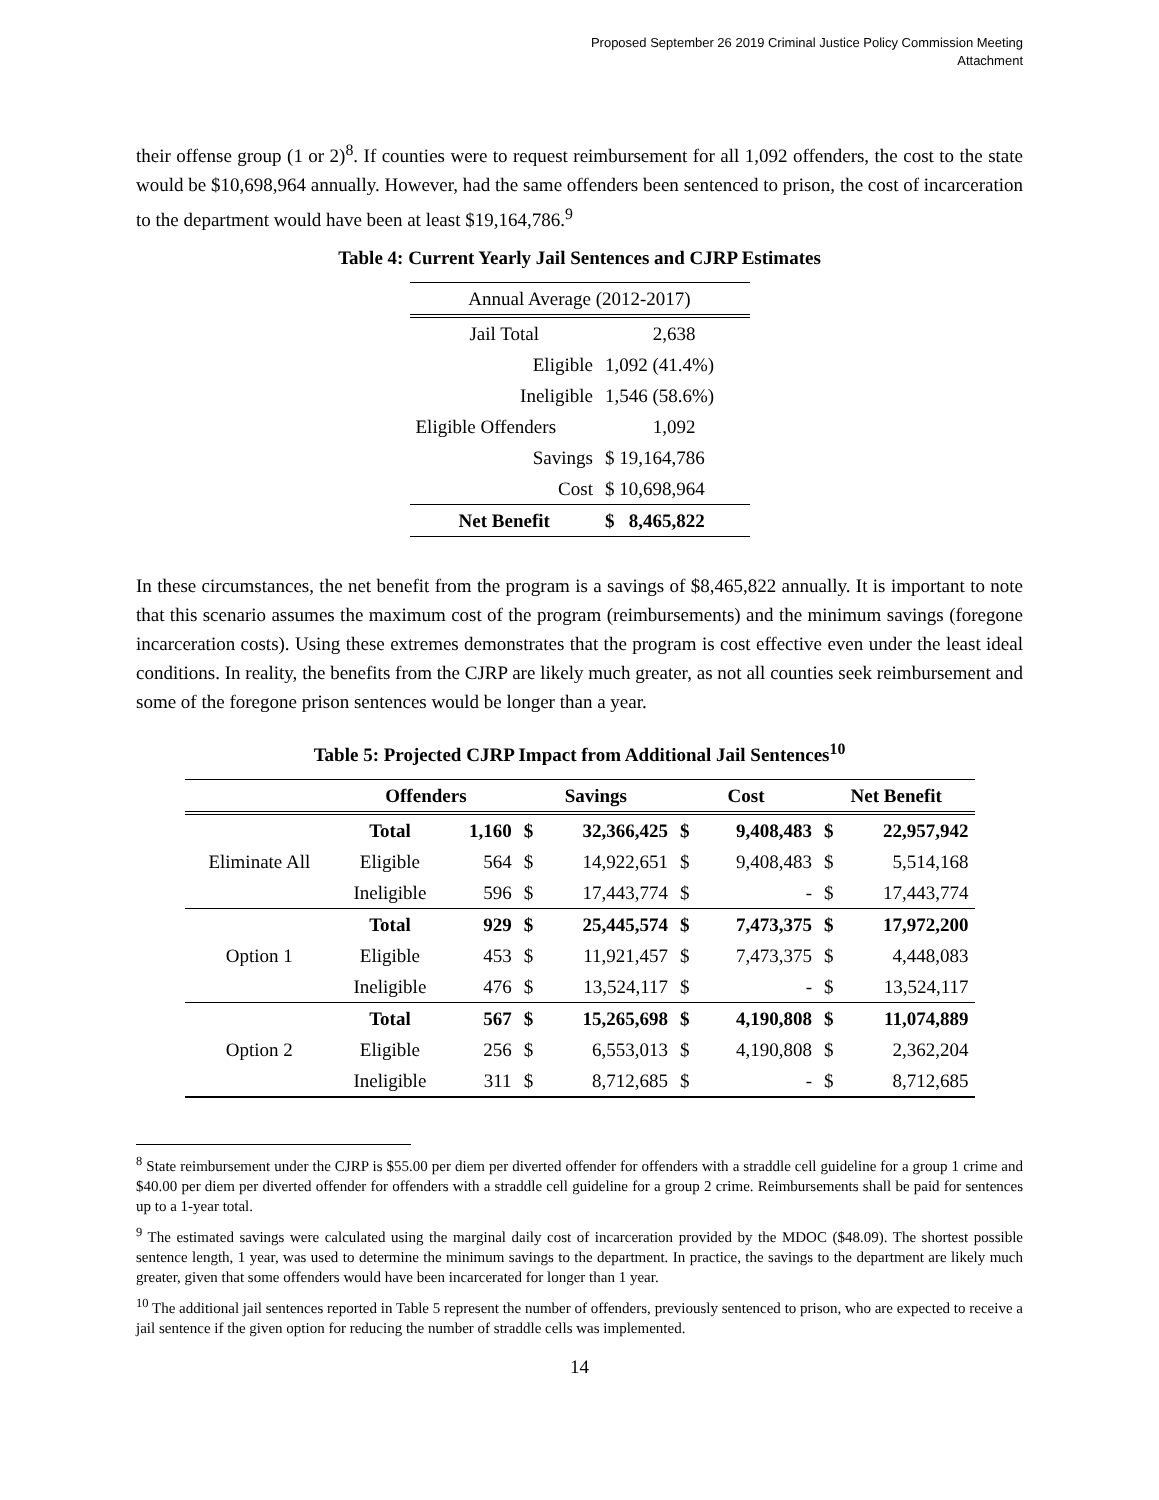Proposed September 26 2019 Criminal Justice Policy Commission Meeting
Attachment
their offense group (1 or 2)<sup>8</sup>. If counties were to request reimbursement for all 1,092 offenders, the cost to the state would be $10,698,964 annually. However, had the same offenders been sentenced to prison, the cost of incarceration to the department would have been at least $19,164,786.<sup>9</sup>
Table 4: Current Yearly Jail Sentences and CJRP Estimates
| Annual Average (2012-2017) | |
| Jail Total | 2,638 |
| Eligible | 1,092 (41.4%) |
| Ineligible | 1,546 (58.6%) |
| Eligible Offenders | 1,092 |
| Savings | $ 19,164,786 |
| Cost | $ 10,698,964 |
| Net Benefit | $ 8,465,822 |
In these circumstances, the net benefit from the program is a savings of $8,465,822 annually. It is important to note that this scenario assumes the maximum cost of the program (reimbursements) and the minimum savings (foregone incarceration costs). Using these extremes demonstrates that the program is cost effective even under the least ideal conditions. In reality, the benefits from the CJRP are likely much greater, as not all counties seek reimbursement and some of the foregone prison sentences would be longer than a year.
Table 5: Projected CJRP Impact from Additional Jail Sentences<sup>10</sup>
| | Offenders | | Savings | | Cost | | Net Benefit | |
| --- | --- | --- | --- | --- | --- | --- | --- | --- |
| Eliminate All | Total | 1,160 | $ | 32,366,425 | $ | 9,408,483 | $ | 22,957,942 |
| | Eligible | 564 | $ | 14,922,651 | $ | 9,408,483 | $ | 5,514,168 |
| | Ineligible | 596 | $ | 17,443,774 | $ | - | $ | 17,443,774 |
| Option 1 | Total | 929 | $ | 25,445,574 | $ | 7,473,375 | $ | 17,972,200 |
| | Eligible | 453 | $ | 11,921,457 | $ | 7,473,375 | $ | 4,448,083 |
| | Ineligible | 476 | $ | 13,524,117 | $ | - | $ | 13,524,117 |
| Option 2 | Total | 567 | $ | 15,265,698 | $ | 4,190,808 | $ | 11,074,889 |
| | Eligible | 256 | $ | 6,553,013 | $ | 4,190,808 | $ | 2,362,204 |
| | Ineligible | 311 | $ | 8,712,685 | $ | - | $ | 8,712,685 |
<sup>8</sup> State reimbursement under the CJRP is $55.00 per diem per diverted offender for offenders with a straddle cell guideline for a group 1 crime and $40.00 per diem per diverted offender for offenders with a straddle cell guideline for a group 2 crime. Reimbursements shall be paid for sentences up to a 1-year total.
<sup>9</sup> The estimated savings were calculated using the marginal daily cost of incarceration provided by the MDOC ($48.09). The shortest possible sentence length, 1 year, was used to determine the minimum savings to the department. In practice, the savings to the department are likely much greater, given that some offenders would have been incarcerated for longer than 1 year.
<sup>10</sup> The additional jail sentences reported in Table 5 represent the number of offenders, previously sentenced to prison, who are expected to receive a jail sentence if the given option for reducing the number of straddle cells was implemented.
14